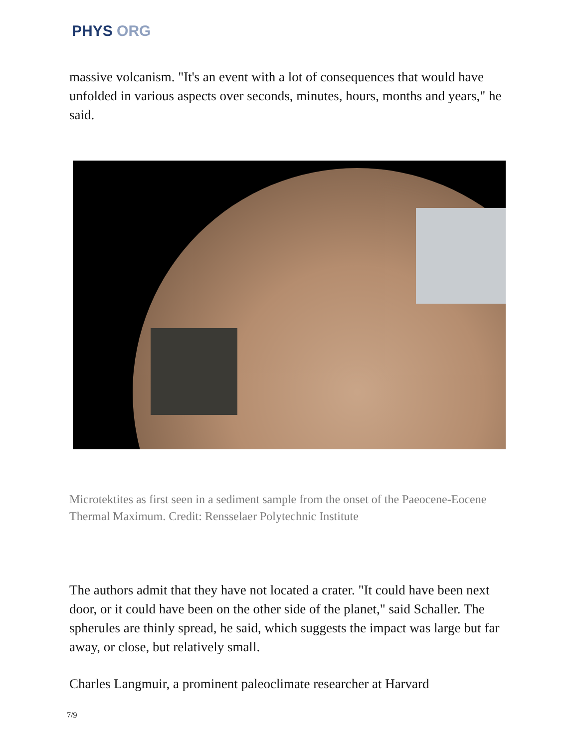PHYS ORG
massive volcanism. "It's an event with a lot of consequences that would have unfolded in various aspects over seconds, minutes, hours, months and years," he said.
Microtektites as first seen in a sediment sample from the onset of the Paeocene-Eocene Thermal Maximum. Credit: Rensselaer Polytechnic Institute
The authors admit that they have not located a crater. "It could have been next door, or it could have been on the other side of the planet," said Schaller. The spherules are thinly spread, he said, which suggests the impact was large but far away, or close, but relatively small.
Charles Langmuir, a prominent paleoclimate researcher at Harvard
7/9